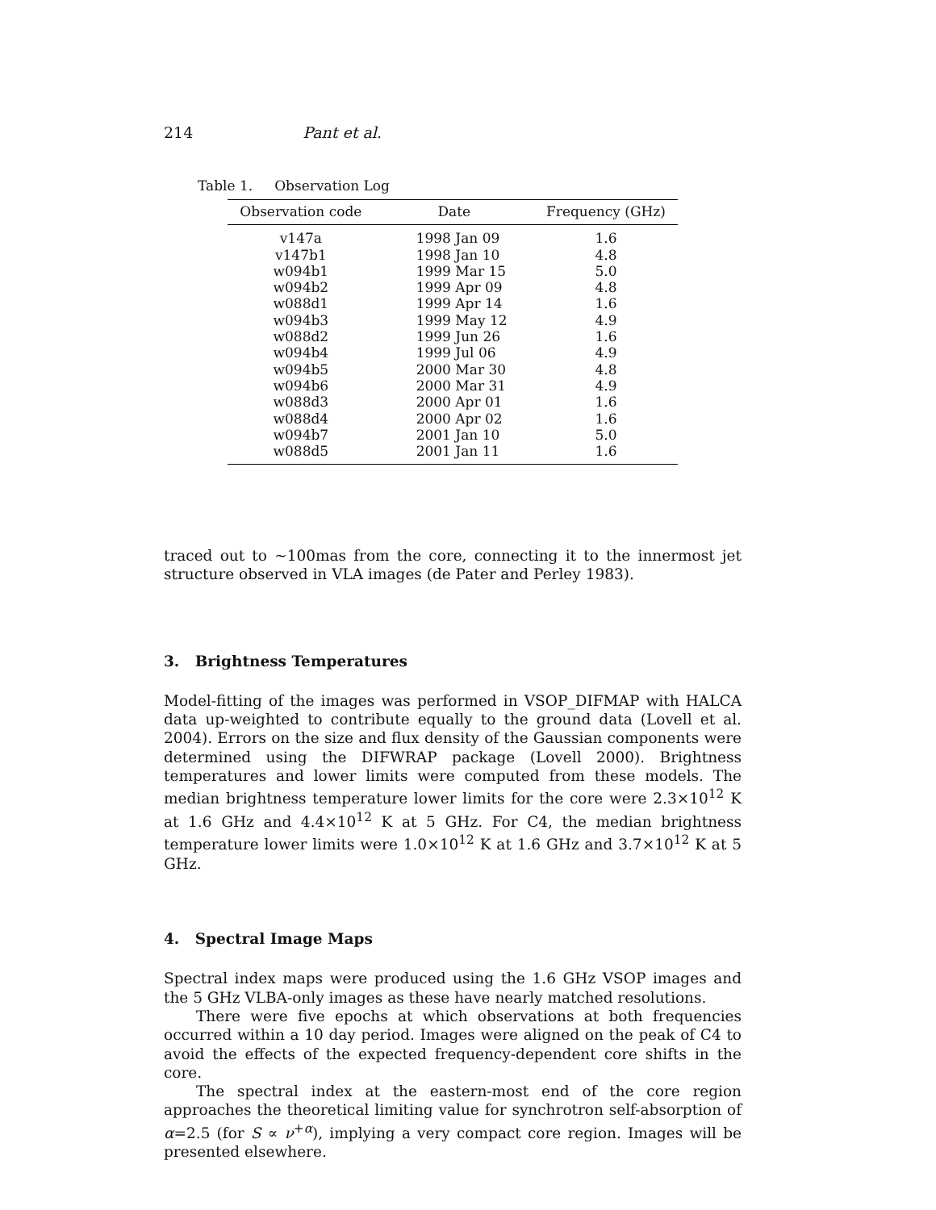214 Pant et al.
Table 1. Observation Log
| Observation code | Date | Frequency (GHz) |
| --- | --- | --- |
| v147a | 1998 Jan 09 | 1.6 |
| v147b1 | 1998 Jan 10 | 4.8 |
| w094b1 | 1999 Mar 15 | 5.0 |
| w094b2 | 1999 Apr 09 | 4.8 |
| w088d1 | 1999 Apr 14 | 1.6 |
| w094b3 | 1999 May 12 | 4.9 |
| w088d2 | 1999 Jun 26 | 1.6 |
| w094b4 | 1999 Jul 06 | 4.9 |
| w094b5 | 2000 Mar 30 | 4.8 |
| w094b6 | 2000 Mar 31 | 4.9 |
| w088d3 | 2000 Apr 01 | 1.6 |
| w088d4 | 2000 Apr 02 | 1.6 |
| w094b7 | 2001 Jan 10 | 5.0 |
| w088d5 | 2001 Jan 11 | 1.6 |
traced out to ∼100mas from the core, connecting it to the innermost jet structure observed in VLA images (de Pater and Perley 1983).
3. Brightness Temperatures
Model-fitting of the images was performed in VSOP_DIFMAP with HALCA data up-weighted to contribute equally to the ground data (Lovell et al. 2004). Errors on the size and flux density of the Gaussian components were determined using the DIFWRAP package (Lovell 2000). Brightness temperatures and lower limits were computed from these models. The median brightness temperature lower limits for the core were 2.3×10<sup>12</sup> K at 1.6 GHz and 4.4×10<sup>12</sup> K at 5 GHz. For C4, the median brightness temperature lower limits were 1.0×10<sup>12</sup> K at 1.6 GHz and 3.7×10<sup>12</sup> K at 5 GHz.
4. Spectral Image Maps
Spectral index maps were produced using the 1.6 GHz VSOP images and the 5 GHz VLBA-only images as these have nearly matched resolutions.
There were five epochs at which observations at both frequencies occurred within a 10 day period. Images were aligned on the peak of C4 to avoid the effects of the expected frequency-dependent core shifts in the core.
The spectral index at the eastern-most end of the core region approaches the theoretical limiting value for synchrotron self-absorption of α=2.5 (for S ∝ ν<sup>+α</sup>), implying a very compact core region. Images will be presented elsewhere.